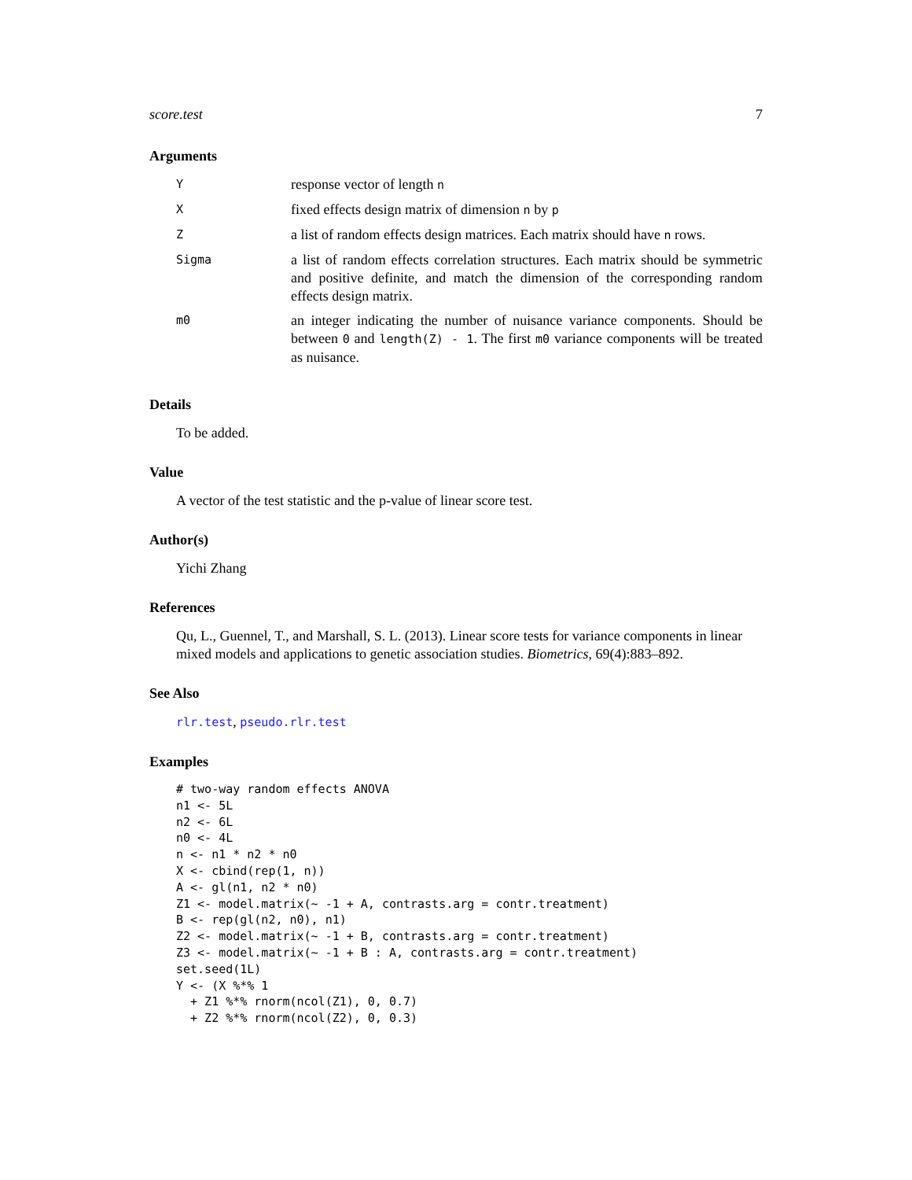score.test 7
Arguments
| Y | response vector of length n |
| X | fixed effects design matrix of dimension n by p |
| Z | a list of random effects design matrices. Each matrix should have n rows. |
| Sigma | a list of random effects correlation structures. Each matrix should be symmetric and positive definite, and match the dimension of the corresponding random effects design matrix. |
| m0 | an integer indicating the number of nuisance variance components. Should be between 0 and length(Z) - 1 . The first m0 variance components will be treated as nuisance. |
Details
To be added.
Value
A vector of the test statistic and the p-value of linear score test.
Author(s)
Yichi Zhang
References
Qu, L., Guennel, T., and Marshall, S. L. (2013). Linear score tests for variance components in linear mixed models and applications to genetic association studies. Biometrics, 69(4):883–892.
See Also
rlr.test, pseudo.rlr.test
Examples
# two-way random effects ANOVA
n1 <- 5L
n2 <- 6L
n0 <- 4L
n <- n1 * n2 * n0
X <- cbind(rep(1, n))
A <- gl(n1, n2 * n0)
Z1 <- model.matrix(~ -1 + A, contrasts.arg = contr.treatment)
B <- rep(gl(n2, n0), n1)
Z2 <- model.matrix(~ -1 + B, contrasts.arg = contr.treatment)
Z3 <- model.matrix(~ -1 + B : A, contrasts.arg = contr.treatment)
set.seed(1L)
Y <- (X %*% 1
  + Z1 %*% rnorm(ncol(Z1), 0, 0.7)
  + Z2 %*% rnorm(ncol(Z2), 0, 0.3)